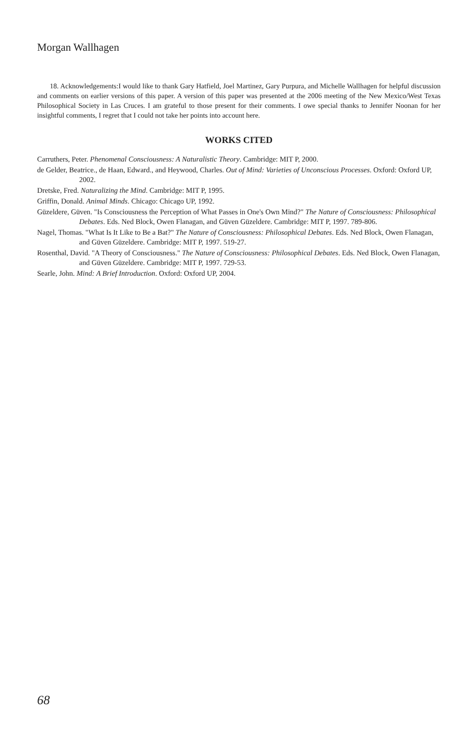Morgan Wallhagen
18. Acknowledgements:I would like to thank Gary Hatfield, Joel Martinez, Gary Purpura, and Michelle Wallhagen for helpful discussion and comments on earlier versions of this paper. A version of this paper was presented at the 2006 meeting of the New Mexico/West Texas Philosophical Society in Las Cruces. I am grateful to those present for their comments. I owe special thanks to Jennifer Noonan for her insightful comments, I regret that I could not take her points into account here.
WORKS CITED
Carruthers, Peter. Phenomenal Consciousness: A Naturalistic Theory. Cambridge: MIT P, 2000.
de Gelder, Beatrice., de Haan, Edward., and Heywood, Charles. Out of Mind: Varieties of Unconscious Processes. Oxford: Oxford UP, 2002.
Dretske, Fred. Naturalizing the Mind. Cambridge: MIT P, 1995.
Griffin, Donald. Animal Minds. Chicago: Chicago UP, 1992.
Güzeldere, Güven. "Is Consciousness the Perception of What Passes in One's Own Mind?" The Nature of Consciousness: Philosophical Debates. Eds. Ned Block, Owen Flanagan, and Güven Güzeldere. Cambridge: MIT P, 1997. 789-806.
Nagel, Thomas. "What Is It Like to Be a Bat?" The Nature of Consciousness: Philosophical Debates. Eds. Ned Block, Owen Flanagan, and Güven Güzeldere. Cambridge: MIT P, 1997. 519-27.
Rosenthal, David. "A Theory of Consciousness." The Nature of Consciousness: Philosophical Debates. Eds. Ned Block, Owen Flanagan, and Güven Güzeldere. Cambridge: MIT P, 1997. 729-53.
Searle, John. Mind: A Brief Introduction. Oxford: Oxford UP, 2004.
68